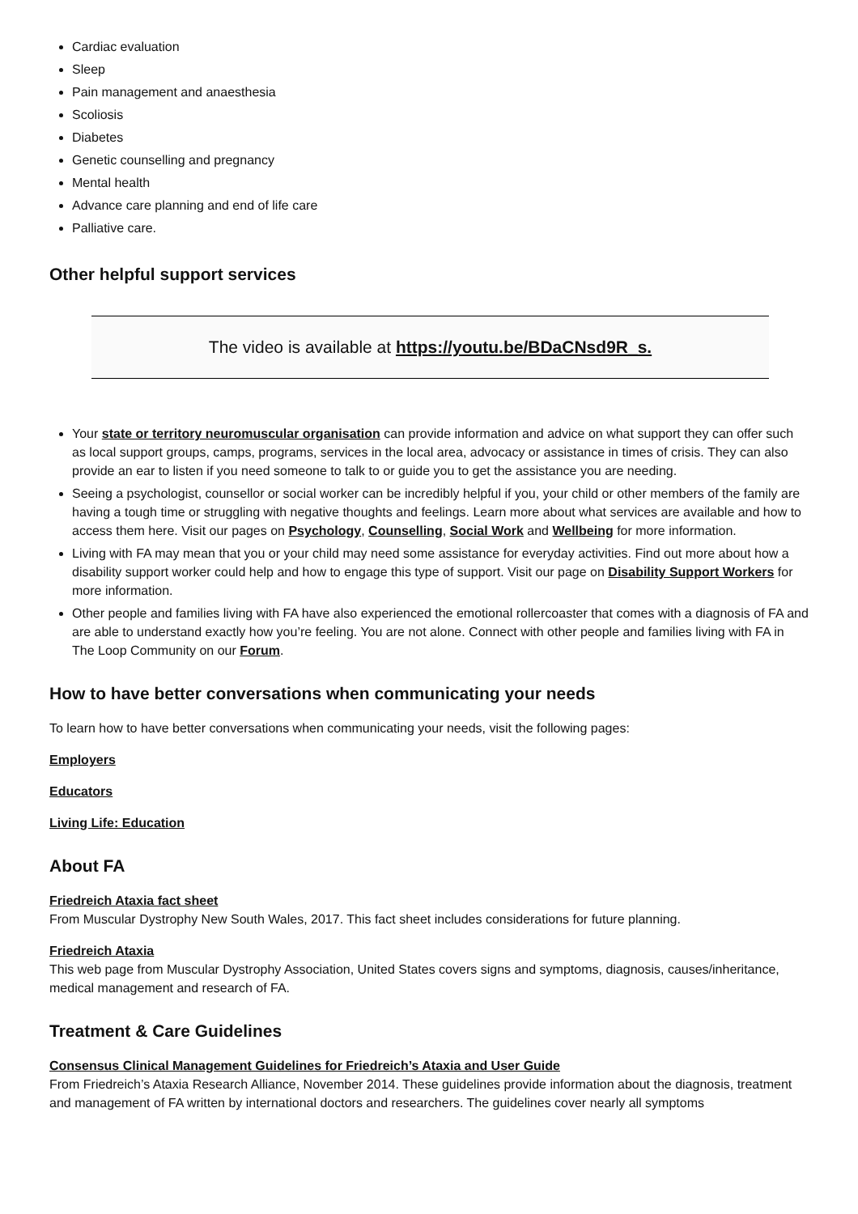Cardiac evaluation
Sleep
Pain management and anaesthesia
Scoliosis
Diabetes
Genetic counselling and pregnancy
Mental health
Advance care planning and end of life care
Palliative care.
Other helpful support services
The video is available at https://youtu.be/BDaCNsd9R_s.
Your state or territory neuromuscular organisation can provide information and advice on what support they can offer such as local support groups, camps, programs, services in the local area, advocacy or assistance in times of crisis. They can also provide an ear to listen if you need someone to talk to or guide you to get the assistance you are needing.
Seeing a psychologist, counsellor or social worker can be incredibly helpful if you, your child or other members of the family are having a tough time or struggling with negative thoughts and feelings. Learn more about what services are available and how to access them here. Visit our pages on Psychology, Counselling, Social Work and Wellbeing for more information.
Living with FA may mean that you or your child may need some assistance for everyday activities. Find out more about how a disability support worker could help and how to engage this type of support. Visit our page on Disability Support Workers for more information.
Other people and families living with FA have also experienced the emotional rollercoaster that comes with a diagnosis of FA and are able to understand exactly how you’re feeling. You are not alone. Connect with other people and families living with FA in The Loop Community on our Forum.
How to have better conversations when communicating your needs
To learn how to have better conversations when communicating your needs, visit the following pages:
Employers
Educators
Living Life: Education
About FA
Friedreich Ataxia fact sheet
From Muscular Dystrophy New South Wales, 2017. This fact sheet includes considerations for future planning.
Friedreich Ataxia
This web page from Muscular Dystrophy Association, United States covers signs and symptoms, diagnosis, causes/inheritance, medical management and research of FA.
Treatment & Care Guidelines
Consensus Clinical Management Guidelines for Friedreich’s Ataxia and User Guide
From Friedreich’s Ataxia Research Alliance, November 2014. These guidelines provide information about the diagnosis, treatment and management of FA written by international doctors and researchers. The guidelines cover nearly all symptoms